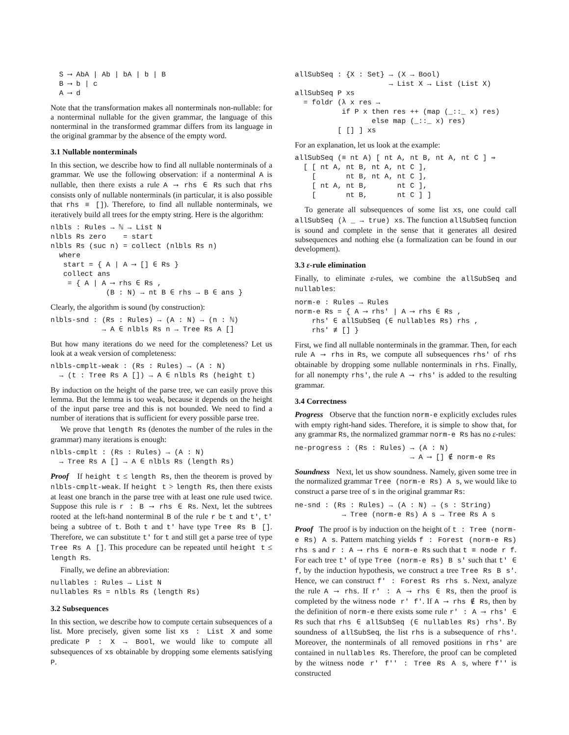S ⟶ AbA | Ab | bA | b | B
  B ⟶ b | c
  A ⟶ d
Note that the transformation makes all nonterminals non-nullable: for a nonterminal nullable for the given grammar, the language of this nonterminal in the transformed grammar differs from its language in the original grammar by the absence of the empty word.
3.1 Nullable nonterminals
In this section, we describe how to find all nullable nonterminals of a grammar. We use the following observation: if a nonterminal A is nullable, then there exists a rule A ⟶ rhs ∈ Rs such that rhs consists only of nullable nonterminals (in particular, it is also possible that rhs ≡ []). Therefore, to find all nullable nonterminals, we iteratively build all trees for the empty string. Here is the algorithm:
nlbls : Rules → ℕ → List N
nlbls Rs zero    = start
nlbls Rs (suc n) = collect (nlbls Rs n)
  where
   start = { A | A ⟶ [] ∈ Rs }
   collect ans
    = { A | A ⟶ rhs ∈ Rs ,
             (B : N) → nt B ∈ rhs → B ∈ ans }
Clearly, the algorithm is sound (by construction):
nlbls-snd : (Rs : Rules) → (A : N) → (n : ℕ)
            → A ∈ nlbls Rs n → Tree Rs A []
But how many iterations do we need for the completeness? Let us look at a weak version of completeness:
nlbls-cmplt-weak : (Rs : Rules) → (A : N)
  → (t : Tree Rs A []) → A ∈ nlbls Rs (height t)
By induction on the height of the parse tree, we can easily prove this lemma. But the lemma is too weak, because it depends on the height of the input parse tree and this is not bounded. We need to find a number of iterations that is sufficient for every possible parse tree.
We prove that length Rs (denotes the number of the rules in the grammar) many iterations is enough:
nlbls-cmplt : (Rs : Rules) → (A : N)
  → Tree Rs A [] → A ∈ nlbls Rs (length Rs)
Proof If height t ≤ length Rs, then the theorem is proved by nlbls-cmplt-weak. If height t > length Rs, then there exists at least one branch in the parse tree with at least one rule used twice. Suppose this rule is r : B ⟶ rhs ∈ Rs. Next, let the subtrees rooted at the left-hand nonterminal B of the rule r be t and t', t' being a subtree of t. Both t and t' have type Tree Rs B []. Therefore, we can substitute t' for t and still get a parse tree of type Tree Rs A []. This procedure can be repeated until height t ≤ length Rs.
Finally, we define an abbreviation:
nullables : Rules → List N
nullables Rs = nlbls Rs (length Rs)
3.2 Subsequences
In this section, we describe how to compute certain subsequences of a list. More precisely, given some list xs : List X and some predicate P : X → Bool, we would like to compute all subsequences of xs obtainable by dropping some elements satisfying P.
allSubSeq : {X : Set} → (X → Bool)
                      → List X → List (List X)
allSubSeq P xs
  = foldr (λ x res →
           if P x then res ++ (map (_::_ x) res)
                  else map (_::_ x) res)
          [ [] ] xs
For an explanation, let us look at the example:
allSubSeq (≡ nt A) [ nt A, nt B, nt A, nt C ] ⇒
  [ [ nt A, nt B, nt A, nt C ],
    [       nt B, nt A, nt C ],
    [ nt A, nt B,       nt C ],
    [       nt B,       nt C ] ]
To generate all subsequences of some list xs, one could call allSubSeq (λ _ → true) xs. The function allSubSeq function is sound and complete in the sense that it generates all desired subsequences and nothing else (a formalization can be found in our development).
3.3 ε-rule elimination
Finally, to eliminate ε-rules, we combine the allSubSeq and nullables:
norm-e : Rules → Rules
norm-e Rs = { A ⟶ rhs' | A ⟶ rhs ∈ Rs ,
    rhs' ∈ allSubSeq (∈ nullables Rs) rhs ,
    rhs' ≢ [] }
First, we find all nullable nonterminals in the grammar. Then, for each rule A ⟶ rhs in Rs, we compute all subsequences rhs' of rhs obtainable by dropping some nullable nonterminals in rhs. Finally, for all nonempty rhs', the rule A ⟶ rhs' is added to the resulting grammar.
3.4 Correctness
Progress Observe that the function norm-e explicitly excludes rules with empty right-hand sides. Therefore, it is simple to show that, for any grammar Rs, the normalized grammar norm-e Rs has no ε-rules:
ne-progress : (Rs : Rules) → (A : N)
                           → A ⟶ [] ∉ norm-e Rs
Soundness Next, let us show soundness. Namely, given some tree in the normalized grammar Tree (norm-e Rs) A s, we would like to construct a parse tree of s in the original grammar Rs:
ne-snd : (Rs : Rules) → (A : N) → (s : String)
           → Tree (norm-e Rs) A s → Tree Rs A s
Proof The proof is by induction on the height of t : Tree (norm-e Rs) A s. Pattern matching yields f : Forest (norm-e Rs) rhs s and r : A ⟶ rhs ∈ norm-e Rs such that t ≡ node r f. For each tree t' of type Tree (norm-e Rs) B s' such that t' ∈ f, by the induction hypothesis, we construct a tree Tree Rs B s'. Hence, we can construct f' : Forest Rs rhs s. Next, analyze the rule A ⟶ rhs. If r' : A ⟶ rhs ∈ Rs, then the proof is completed by the witness node r' f'. If A ⟶ rhs ∉ Rs, then by the definition of norm-e there exists some rule r' : A ⟶ rhs' ∈ Rs such that rhs ∈ allSubSeq (∈ nullables Rs) rhs'. By soundness of allSubSeq, the list rhs is a subsequence of rhs'. Moreover, the nonterminals of all removed positions in rhs' are contained in nullables Rs. Therefore, the proof can be completed by the witness node r' f'' : Tree Rs A s, where f'' is constructed